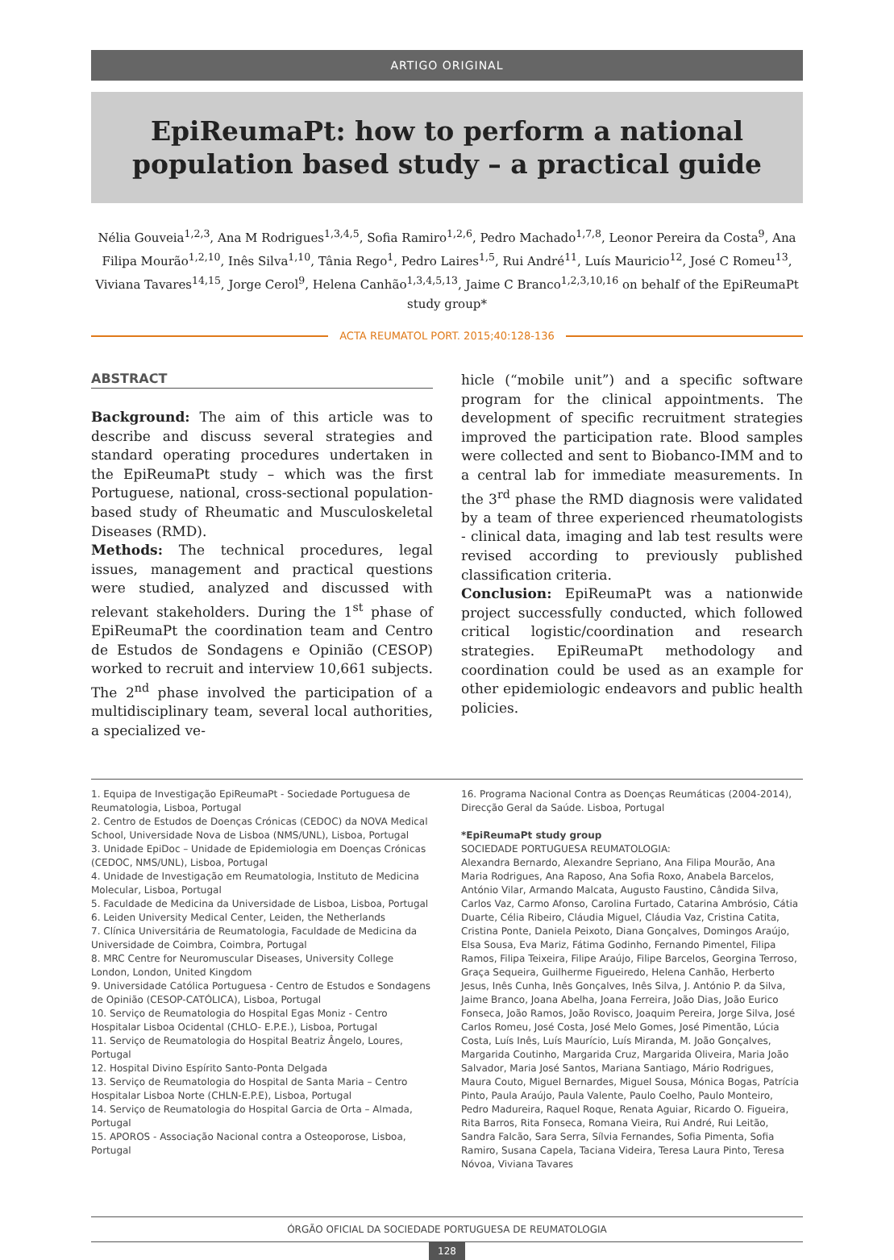ARTIGO ORIGINAL
EpiReumaPt: how to perform a national
population based study – a practical guide
Nélia Gouveia<sup>1,2,3</sup>, Ana M Rodrigues<sup>1,3,4,5</sup>, Sofia Ramiro<sup>1,2,6</sup>, Pedro Machado<sup>1,7,8</sup>, Leonor Pereira da Costa<sup>9</sup>, Ana Filipa Mourão<sup>1,2,10</sup>, Inês Silva<sup>1,10</sup>, Tânia Rego<sup>1</sup>, Pedro Laires<sup>1,5</sup>, Rui André<sup>11</sup>, Luís Mauricio<sup>12</sup>, José C Romeu<sup>13</sup>, Viviana Tavares<sup>14,15</sup>, Jorge Cerol<sup>9</sup>, Helena Canhão<sup>1,3,4,5,13</sup>, Jaime C Branco<sup>1,2,3,10,16</sup> on behalf of the EpiReumaPt study group*
ACTA REUMATOL PORT. 2015;40:128-136
ABSTRACT
Background: The aim of this article was to describe and discuss several strategies and standard operating procedures undertaken in the EpiReumaPt study – which was the first Portuguese, national, cross-sectional population-based study of Rheumatic and Musculoskeletal Diseases (RMD).
Methods: The technical procedures, legal issues, management and practical questions were studied, analyzed and discussed with relevant stakeholders. During the 1<sup>st</sup> phase of EpiReumaPt the coordination team and Centro de Estudos de Sondagens e Opinião (CESOP) worked to recruit and interview 10,661 subjects. The 2<sup>nd</sup> phase involved the participation of a multidisciplinary team, several local authorities, a specialized ve-
hicle (“mobile unit”) and a specific software program for the clinical appointments. The development of specific recruitment strategies improved the participation rate. Blood samples were collected and sent to Biobanco-IMM and to a central lab for immediate measurements. In the 3<sup>rd</sup> phase the RMD diagnosis were validated by a team of three experienced rheumatologists - clinical data, imaging and lab test results were revised according to previously published classification criteria.
Conclusion: EpiReumaPt was a nationwide project successfully conducted, which followed critical logistic/coordination and research strategies. EpiReumaPt methodology and coordination could be used as an example for other epidemiologic endeavors and public health policies.
1. Equipa de Investigação EpiReumaPt - Sociedade Portuguesa de Reumatologia, Lisboa, Portugal
2. Centro de Estudos de Doenças Crónicas (CEDOC) da NOVA Medical School, Universidade Nova de Lisboa (NMS/UNL), Lisboa, Portugal
3. Unidade EpiDoc – Unidade de Epidemiologia em Doenças Crónicas (CEDOC, NMS/UNL), Lisboa, Portugal
4. Unidade de Investigação em Reumatologia, Instituto de Medicina Molecular, Lisboa, Portugal
5. Faculdade de Medicina da Universidade de Lisboa, Lisboa, Portugal
6. Leiden University Medical Center, Leiden, the Netherlands
7. Clínica Universitária de Reumatologia, Faculdade de Medicina da Universidade de Coimbra, Coimbra, Portugal
8. MRC Centre for Neuromuscular Diseases, University College London, London, United Kingdom
9. Universidade Católica Portuguesa - Centro de Estudos e Sondagens de Opinião (CESOP-CATÓLICA), Lisboa, Portugal
10. Serviço de Reumatologia do Hospital Egas Moniz - Centro Hospitalar Lisboa Ocidental (CHLO- E.P.E.), Lisboa, Portugal
11. Serviço de Reumatologia do Hospital Beatriz Ângelo, Loures, Portugal
12. Hospital Divino Espírito Santo-Ponta Delgada
13. Serviço de Reumatologia do Hospital de Santa Maria – Centro Hospitalar Lisboa Norte (CHLN-E.P.E), Lisboa, Portugal
14. Serviço de Reumatologia do Hospital Garcia de Orta – Almada, Portugal
15. APOROS - Associação Nacional contra a Osteoporose, Lisboa, Portugal
16. Programa Nacional Contra as Doenças Reumáticas (2004-2014), Direcção Geral da Saúde. Lisboa, Portugal
*EpiReumaPt study group
SOCIEDADE PORTUGUESA REUMATOLOGIA:
Alexandra Bernardo, Alexandre Sepriano, Ana Filipa Mourão, Ana Maria Rodrigues, Ana Raposo, Ana Sofia Roxo, Anabela Barcelos, António Vilar, Armando Malcata, Augusto Faustino, Cândida Silva, Carlos Vaz, Carmo Afonso, Carolina Furtado, Catarina Ambrósio, Cátia Duarte, Célia Ribeiro, Cláudia Miguel, Cláudia Vaz, Cristina Catita, Cristina Ponte, Daniela Peixoto, Diana Gonçalves, Domingos Araújo, Elsa Sousa, Eva Mariz, Fátima Godinho, Fernando Pimentel, Filipa Ramos, Filipa Teixeira, Filipe Araújo, Filipe Barcelos, Georgina Terroso, Graça Sequeira, Guilherme Figueiredo, Helena Canhão, Herberto Jesus, Inês Cunha, Inês Gonçalves, Inês Silva, J. António P. da Silva, Jaime Branco, Joana Abelha, Joana Ferreira, João Dias, João Eurico Fonseca, João Ramos, João Rovisco, Joaquim Pereira, Jorge Silva, José Carlos Romeu, José Costa, José Melo Gomes, José Pimentão, Lúcia Costa, Luís Inês, Luís Maurício, Luís Miranda, M. João Gonçalves, Margarida Coutinho, Margarida Cruz, Margarida Oliveira, Maria João Salvador, Maria José Santos, Mariana Santiago, Mário Rodrigues, Maura Couto, Miguel Bernardes, Miguel Sousa, Mónica Bogas, Patrícia Pinto, Paula Araújo, Paula Valente, Paulo Coelho, Paulo Monteiro, Pedro Madureira, Raquel Roque, Renata Aguiar, Ricardo O. Figueira, Rita Barros, Rita Fonseca, Romana Vieira, Rui André, Rui Leitão, Sandra Falcão, Sara Serra, Sílvia Fernandes, Sofia Pimenta, Sofia Ramiro, Susana Capela, Taciana Videira, Teresa Laura Pinto, Teresa Nóvoa, Viviana Tavares
ÓRGÃO OFICIAL DA SOCIEDADE PORTUGUESA DE REUMATOLOGIA
128